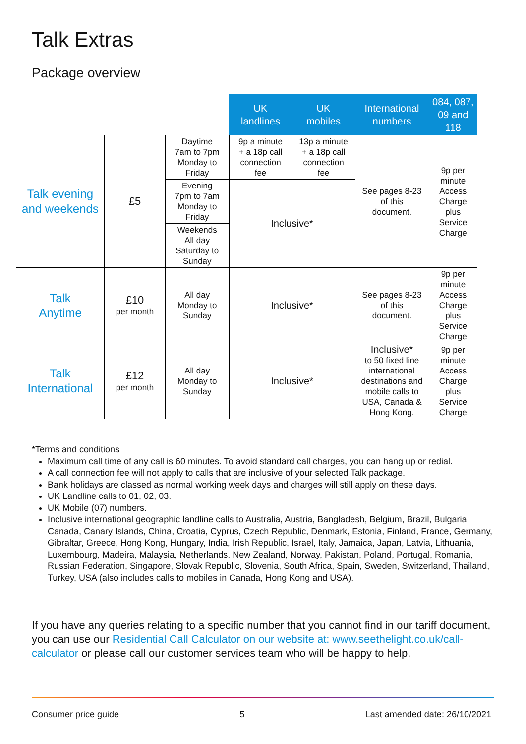Talk Extras
Package overview
| | | | UK landlines | UK mobiles | International numbers | 084, 087, 09 and 118 |
| Talk evening and weekends | £5 | Daytime 7am to 7pm Monday to Friday | 9p a minute + a 18p call connection fee | 13p a minute + a 18p call connection fee | See pages 8-23 of this document. | 9p per minute Access Charge plus Service Charge |
| | | Evening 7pm to 7am Monday to Friday | Inclusive* | | | |
| | | Weekends All day Saturday to Sunday | | | | |
| Talk Anytime | £10 per month | All day Monday to Sunday | Inclusive* | | See pages 8-23 of this document. | 9p per minute Access Charge plus Service Charge |
| Talk International | £12 per month | All day Monday to Sunday | Inclusive* | | Inclusive* to 50 fixed line international destinations and mobile calls to USA, Canada & Hong Kong. | 9p per minute Access Charge plus Service Charge |
*Terms and conditions
Maximum call time of any call is 60 minutes. To avoid standard call charges, you can hang up or redial.
A call connection fee will not apply to calls that are inclusive of your selected Talk package.
Bank holidays are classed as normal working week days and charges will still apply on these days.
UK Landline calls to 01, 02, 03.
UK Mobile (07) numbers.
Inclusive international geographic landline calls to Australia, Austria, Bangladesh, Belgium, Brazil, Bulgaria, Canada, Canary Islands, China, Croatia, Cyprus, Czech Republic, Denmark, Estonia, Finland, France, Germany, Gibraltar, Greece, Hong Kong, Hungary, India, Irish Republic, Israel, Italy, Jamaica, Japan, Latvia, Lithuania, Luxembourg, Madeira, Malaysia, Netherlands, New Zealand, Norway, Pakistan, Poland, Portugal, Romania, Russian Federation, Singapore, Slovak Republic, Slovenia, South Africa, Spain, Sweden, Switzerland, Thailand, Turkey, USA (also includes calls to mobiles in Canada, Hong Kong and USA).
If you have any queries relating to a specific number that you cannot find in our tariff document, you can use our Residential Call Calculator on our website at: www.seethelight.co.uk/call-calculator or please call our customer services team who will be happy to help.
Consumer price guide 5 Last amended date: 26/10/2021